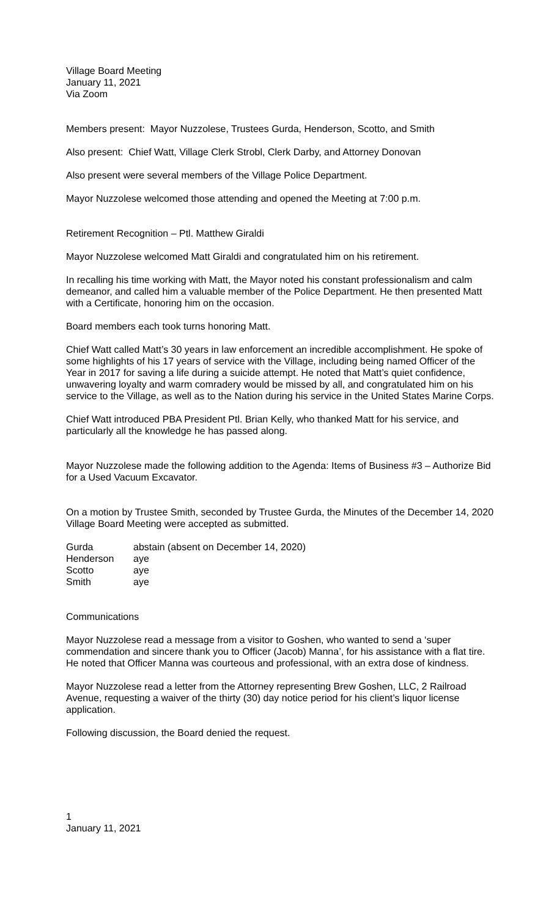Village Board Meeting
January 11, 2021
Via Zoom
Members present: Mayor Nuzzolese, Trustees Gurda, Henderson, Scotto, and Smith
Also present: Chief Watt, Village Clerk Strobl, Clerk Darby, and Attorney Donovan
Also present were several members of the Village Police Department.
Mayor Nuzzolese welcomed those attending and opened the Meeting at 7:00 p.m.
Retirement Recognition – Ptl. Matthew Giraldi
Mayor Nuzzolese welcomed Matt Giraldi and congratulated him on his retirement.
In recalling his time working with Matt, the Mayor noted his constant professionalism and calm demeanor, and called him a valuable member of the Police Department. He then presented Matt with a Certificate, honoring him on the occasion.
Board members each took turns honoring Matt.
Chief Watt called Matt’s 30 years in law enforcement an incredible accomplishment. He spoke of some highlights of his 17 years of service with the Village, including being named Officer of the Year in 2017 for saving a life during a suicide attempt. He noted that Matt’s quiet confidence, unwavering loyalty and warm comradery would be missed by all, and congratulated him on his service to the Village, as well as to the Nation during his service in the United States Marine Corps.
Chief Watt introduced PBA President Ptl. Brian Kelly, who thanked Matt for his service, and particularly all the knowledge he has passed along.
Mayor Nuzzolese made the following addition to the Agenda: Items of Business #3 – Authorize Bid for a Used Vacuum Excavator.
On a motion by Trustee Smith, seconded by Trustee Gurda, the Minutes of the December 14, 2020 Village Board Meeting were accepted as submitted.
| Gurda | abstain (absent on December 14, 2020) |
| Henderson | aye |
| Scotto | aye |
| Smith | aye |
Communications
Mayor Nuzzolese read a message from a visitor to Goshen, who wanted to send a ‘super commendation and sincere thank you to Officer (Jacob) Manna’, for his assistance with a flat tire. He noted that Officer Manna was courteous and professional, with an extra dose of kindness.
Mayor Nuzzolese read a letter from the Attorney representing Brew Goshen, LLC, 2 Railroad Avenue, requesting a waiver of the thirty (30) day notice period for his client’s liquor license application.
Following discussion, the Board denied the request.
1
January 11, 2021